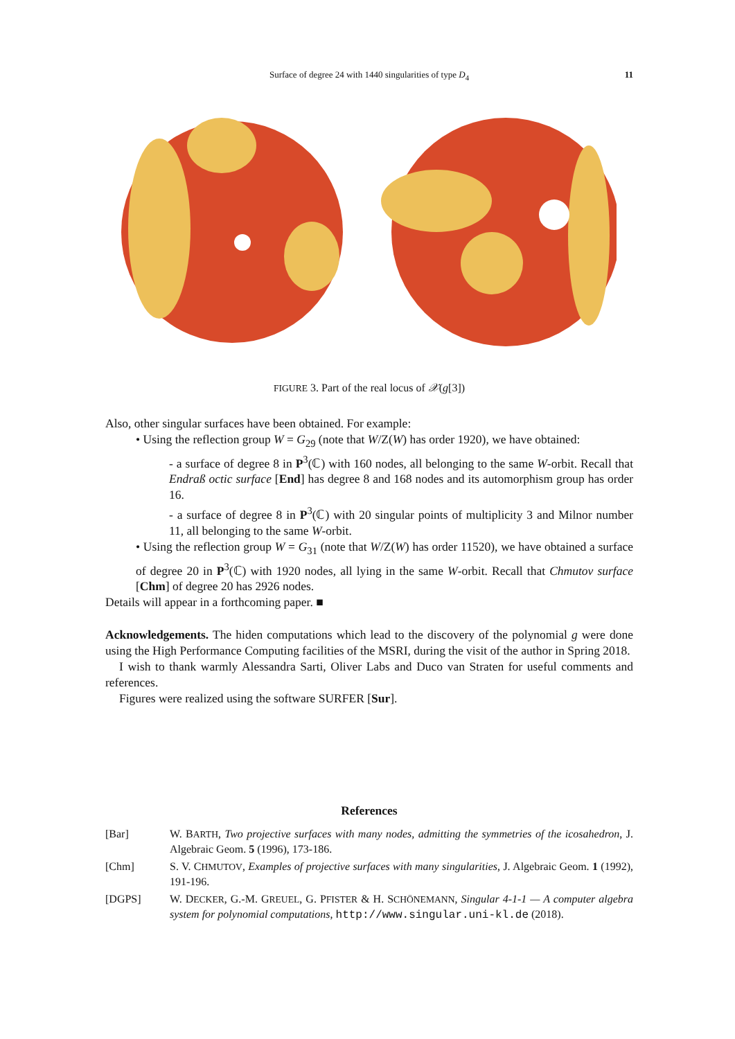Surface of degree 24 with 1440 singularities of type D<sub>4</sub>
11
FIGURE 3. Part of the real locus of 𝒳(g[3])
Also, other singular surfaces have been obtained. For example:
• Using the reflection group W = G<sub>29</sub> (note that W/Z(W) has order 1920), we have obtained:
- a surface of degree 8 in P<sup>3</sup>(ℂ) with 160 nodes, all belonging to the same W-orbit. Recall that Endraß octic surface [End] has degree 8 and 168 nodes and its automorphism group has order 16.
- a surface of degree 8 in P<sup>3</sup>(ℂ) with 20 singular points of multiplicity 3 and Milnor number 11, all belonging to the same W-orbit.
• Using the reflection group W = G<sub>31</sub> (note that W/Z(W) has order 11520), we have obtained a surface of degree 20 in P<sup>3</sup>(ℂ) with 1920 nodes, all lying in the same W-orbit. Recall that Chmutov surface [Chm] of degree 20 has 2926 nodes.
Details will appear in a forthcoming paper. ■
Acknowledgements. The hiden computations which lead to the discovery of the polynomial g were done using the High Performance Computing facilities of the MSRI, during the visit of the author in Spring 2018.
I wish to thank warmly Alessandra Sarti, Oliver Labs and Duco van Straten for useful comments and references.
Figures were realized using the software SURFER [Sur].
References
[Bar] W. BARTH, Two projective surfaces with many nodes, admitting the symmetries of the icosahedron, J. Algebraic Geom. 5 (1996), 173-186.
[Chm] S. V. CHMUTOV, Examples of projective surfaces with many singularities, J. Algebraic Geom. 1 (1992), 191-196.
[DGPS] W. DECKER, G.-M. GREUEL, G. PFISTER & H. SCHÖNEMANN, Singular 4-1-1 — A computer algebra system for polynomial computations, http://www.singular.uni-kl.de (2018).